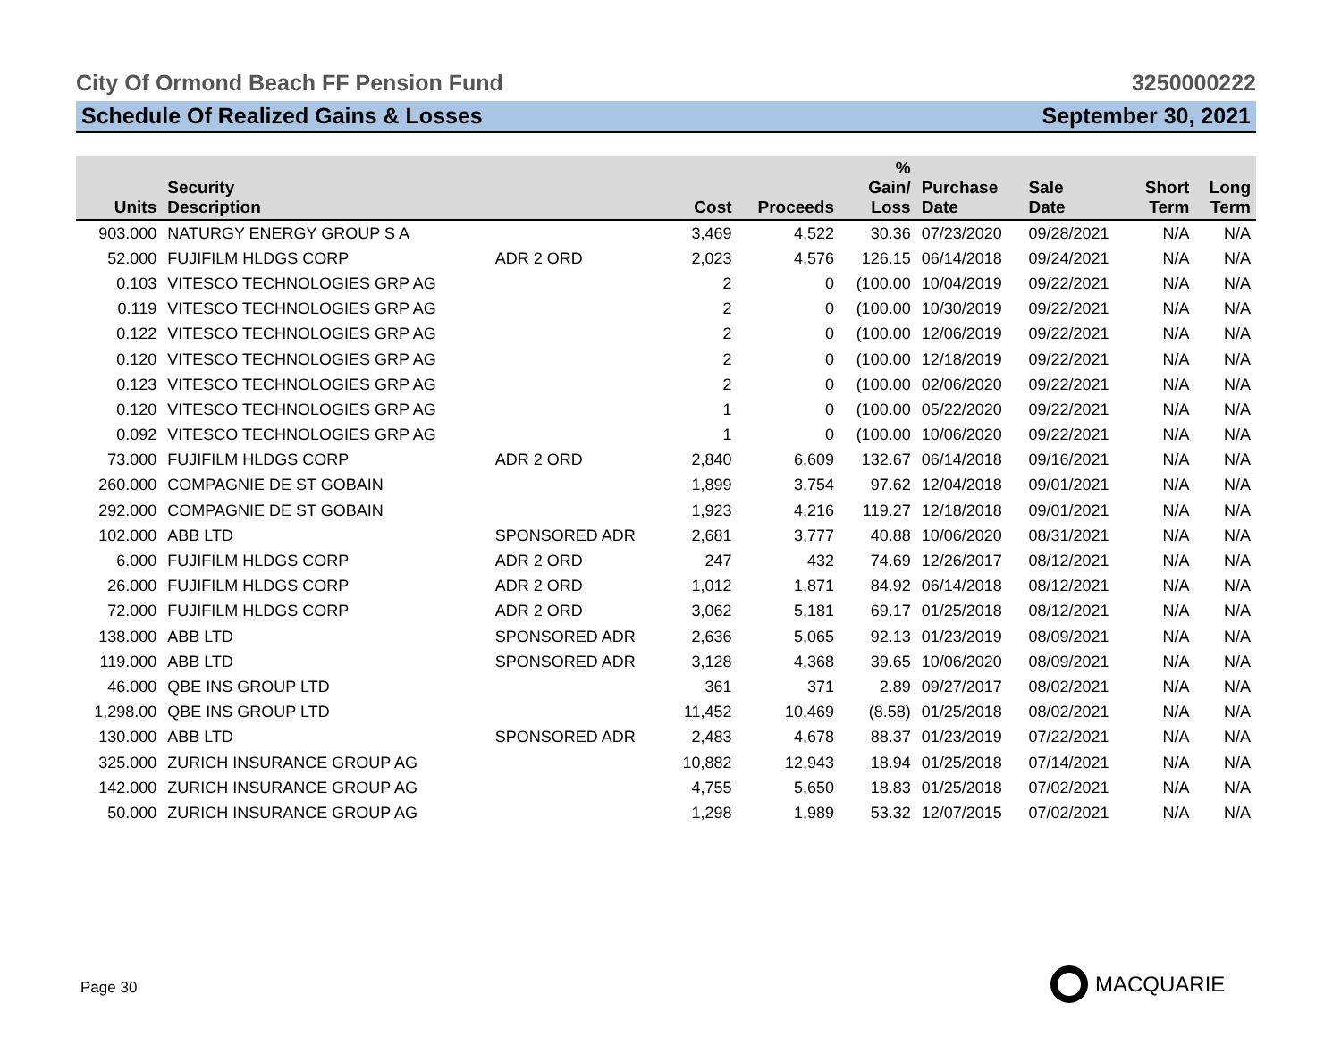City Of Ormond Beach FF Pension Fund 3250000222
Schedule Of Realized Gains & Losses September 30, 2021
| Units | Security Description | | Cost | Proceeds | % Gain/ Loss | Purchase Date | Sale Date | Short Term | Long Term |
| --- | --- | --- | --- | --- | --- | --- | --- | --- | --- |
| 903.000 | NATURGY ENERGY GROUP S A | | 3,469 | 4,522 | 30.36 | 07/23/2020 | 09/28/2021 | N/A | N/A |
| 52.000 | FUJIFILM HLDGS CORP | ADR 2 ORD | 2,023 | 4,576 | 126.15 | 06/14/2018 | 09/24/2021 | N/A | N/A |
| 0.103 | VITESCO TECHNOLOGIES GRP AG | | 2 | 0 | (100.00 | 10/04/2019 | 09/22/2021 | N/A | N/A |
| 0.119 | VITESCO TECHNOLOGIES GRP AG | | 2 | 0 | (100.00 | 10/30/2019 | 09/22/2021 | N/A | N/A |
| 0.122 | VITESCO TECHNOLOGIES GRP AG | | 2 | 0 | (100.00 | 12/06/2019 | 09/22/2021 | N/A | N/A |
| 0.120 | VITESCO TECHNOLOGIES GRP AG | | 2 | 0 | (100.00 | 12/18/2019 | 09/22/2021 | N/A | N/A |
| 0.123 | VITESCO TECHNOLOGIES GRP AG | | 2 | 0 | (100.00 | 02/06/2020 | 09/22/2021 | N/A | N/A |
| 0.120 | VITESCO TECHNOLOGIES GRP AG | | 1 | 0 | (100.00 | 05/22/2020 | 09/22/2021 | N/A | N/A |
| 0.092 | VITESCO TECHNOLOGIES GRP AG | | 1 | 0 | (100.00 | 10/06/2020 | 09/22/2021 | N/A | N/A |
| 73.000 | FUJIFILM HLDGS CORP | ADR 2 ORD | 2,840 | 6,609 | 132.67 | 06/14/2018 | 09/16/2021 | N/A | N/A |
| 260.000 | COMPAGNIE DE ST GOBAIN | | 1,899 | 3,754 | 97.62 | 12/04/2018 | 09/01/2021 | N/A | N/A |
| 292.000 | COMPAGNIE DE ST GOBAIN | | 1,923 | 4,216 | 119.27 | 12/18/2018 | 09/01/2021 | N/A | N/A |
| 102.000 | ABB LTD | SPONSORED ADR | 2,681 | 3,777 | 40.88 | 10/06/2020 | 08/31/2021 | N/A | N/A |
| 6.000 | FUJIFILM HLDGS CORP | ADR 2 ORD | 247 | 432 | 74.69 | 12/26/2017 | 08/12/2021 | N/A | N/A |
| 26.000 | FUJIFILM HLDGS CORP | ADR 2 ORD | 1,012 | 1,871 | 84.92 | 06/14/2018 | 08/12/2021 | N/A | N/A |
| 72.000 | FUJIFILM HLDGS CORP | ADR 2 ORD | 3,062 | 5,181 | 69.17 | 01/25/2018 | 08/12/2021 | N/A | N/A |
| 138.000 | ABB LTD | SPONSORED ADR | 2,636 | 5,065 | 92.13 | 01/23/2019 | 08/09/2021 | N/A | N/A |
| 119.000 | ABB LTD | SPONSORED ADR | 3,128 | 4,368 | 39.65 | 10/06/2020 | 08/09/2021 | N/A | N/A |
| 46.000 | QBE INS GROUP LTD | | 361 | 371 | 2.89 | 09/27/2017 | 08/02/2021 | N/A | N/A |
| 1,298.00 | QBE INS GROUP LTD | | 11,452 | 10,469 | (8.58) | 01/25/2018 | 08/02/2021 | N/A | N/A |
| 130.000 | ABB LTD | SPONSORED ADR | 2,483 | 4,678 | 88.37 | 01/23/2019 | 07/22/2021 | N/A | N/A |
| 325.000 | ZURICH INSURANCE GROUP AG | | 10,882 | 12,943 | 18.94 | 01/25/2018 | 07/14/2021 | N/A | N/A |
| 142.000 | ZURICH INSURANCE GROUP AG | | 4,755 | 5,650 | 18.83 | 01/25/2018 | 07/02/2021 | N/A | N/A |
| 50.000 | ZURICH INSURANCE GROUP AG | | 1,298 | 1,989 | 53.32 | 12/07/2015 | 07/02/2021 | N/A | N/A |
Page 30 MACQUARIE